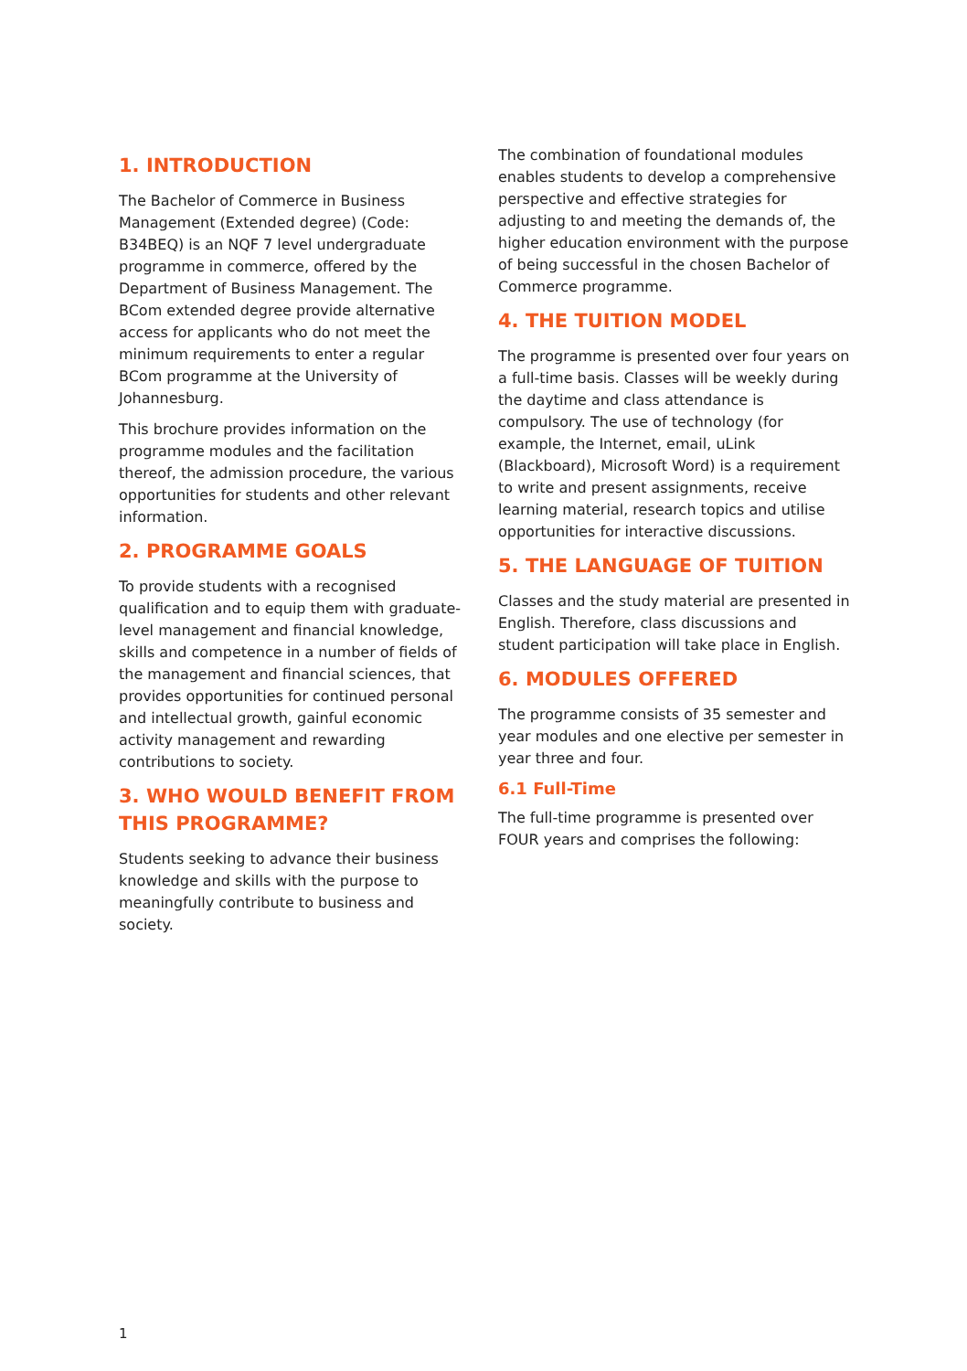1. INTRODUCTION
The Bachelor of Commerce in Business Management (Extended degree) (Code: B34BEQ) is an NQF 7 level undergraduate programme in commerce, offered by the Department of Business Management. The BCom extended degree provide alternative access for applicants who do not meet the minimum requirements to enter a regular BCom programme at the University of Johannesburg.
This brochure provides information on the programme modules and the facilitation thereof, the admission procedure, the various opportunities for students and other relevant information.
2. PROGRAMME GOALS
To provide students with a recognised qualification and to equip them with graduate-level management and financial knowledge, skills and competence in a number of fields of the management and financial sciences, that provides opportunities for continued personal and intellectual growth, gainful economic activity management and rewarding contributions to society.
3. WHO WOULD BENEFIT FROM THIS PROGRAMME?
Students seeking to advance their business knowledge and skills with the purpose to meaningfully contribute to business and society.
The combination of foundational modules enables students to develop a comprehensive perspective and effective strategies for adjusting to and meeting the demands of, the higher education environment with the purpose of being successful in the chosen Bachelor of Commerce programme.
4. THE TUITION MODEL
The programme is presented over four years on a full-time basis. Classes will be weekly during the daytime and class attendance is compulsory. The use of technology (for example, the Internet, email, uLink (Blackboard), Microsoft Word) is a requirement to write and present assignments, receive learning material, research topics and utilise opportunities for interactive discussions.
5. THE LANGUAGE OF TUITION
Classes and the study material are presented in English. Therefore, class discussions and student participation will take place in English.
6. MODULES OFFERED
The programme consists of 35 semester and year modules and one elective per semester in year three and four.
6.1 Full-Time
The full-time programme is presented over FOUR years and comprises the following:
1